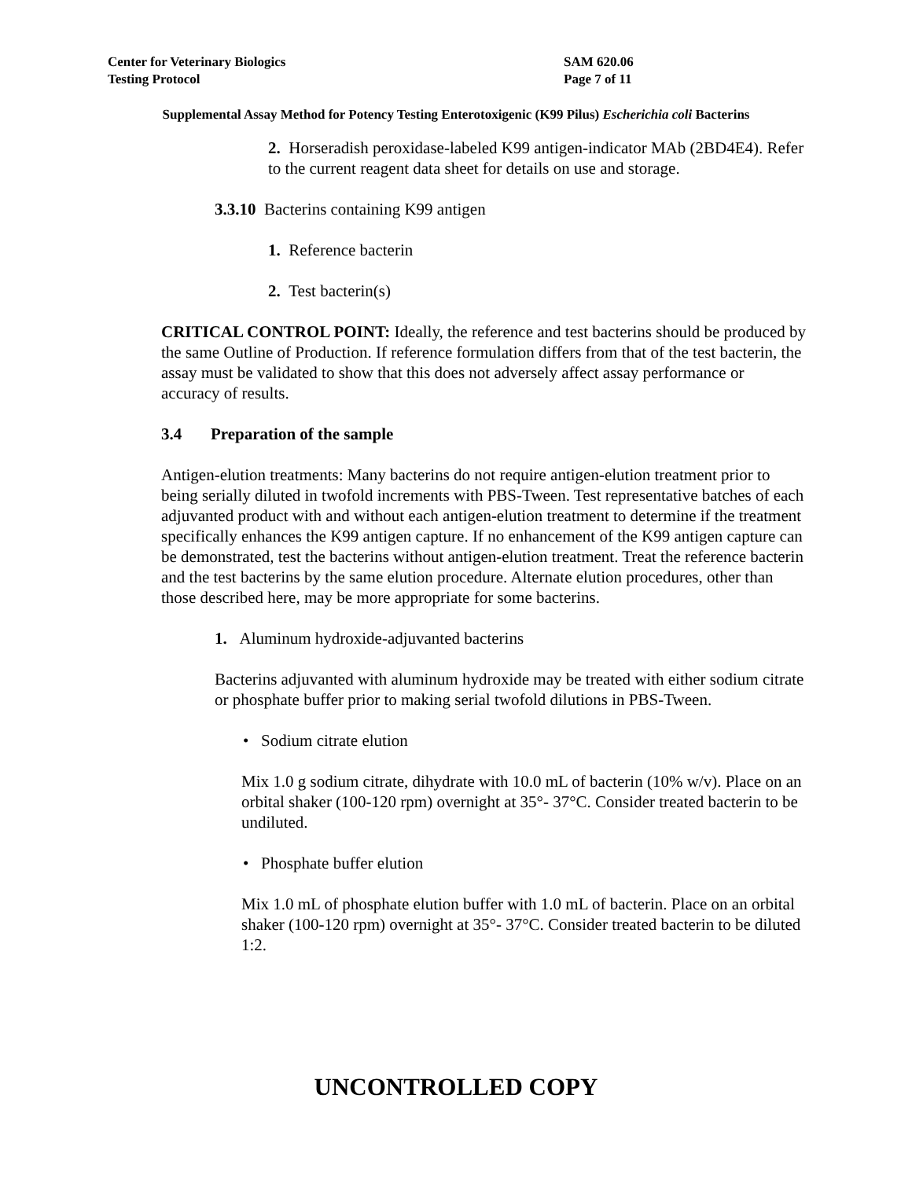Center for Veterinary Biologics
Testing Protocol
SAM 620.06
Page 7 of 11
Supplemental Assay Method for Potency Testing Enterotoxigenic (K99 Pilus) Escherichia coli Bacterins
2. Horseradish peroxidase-labeled K99 antigen-indicator MAb (2BD4E4). Refer to the current reagent data sheet for details on use and storage.
3.3.10 Bacterins containing K99 antigen
1. Reference bacterin
2. Test bacterin(s)
CRITICAL CONTROL POINT: Ideally, the reference and test bacterins should be produced by the same Outline of Production. If reference formulation differs from that of the test bacterin, the assay must be validated to show that this does not adversely affect assay performance or accuracy of results.
3.4 Preparation of the sample
Antigen-elution treatments: Many bacterins do not require antigen-elution treatment prior to being serially diluted in twofold increments with PBS-Tween. Test representative batches of each adjuvanted product with and without each antigen-elution treatment to determine if the treatment specifically enhances the K99 antigen capture. If no enhancement of the K99 antigen capture can be demonstrated, test the bacterins without antigen-elution treatment. Treat the reference bacterin and the test bacterins by the same elution procedure. Alternate elution procedures, other than those described here, may be more appropriate for some bacterins.
1. Aluminum hydroxide-adjuvanted bacterins
Bacterins adjuvanted with aluminum hydroxide may be treated with either sodium citrate or phosphate buffer prior to making serial twofold dilutions in PBS-Tween.
• Sodium citrate elution
Mix 1.0 g sodium citrate, dihydrate with 10.0 mL of bacterin (10% w/v). Place on an orbital shaker (100-120 rpm) overnight at 35°- 37°C. Consider treated bacterin to be undiluted.
• Phosphate buffer elution
Mix 1.0 mL of phosphate elution buffer with 1.0 mL of bacterin. Place on an orbital shaker (100-120 rpm) overnight at 35°- 37°C. Consider treated bacterin to be diluted 1:2.
UNCONTROLLED COPY